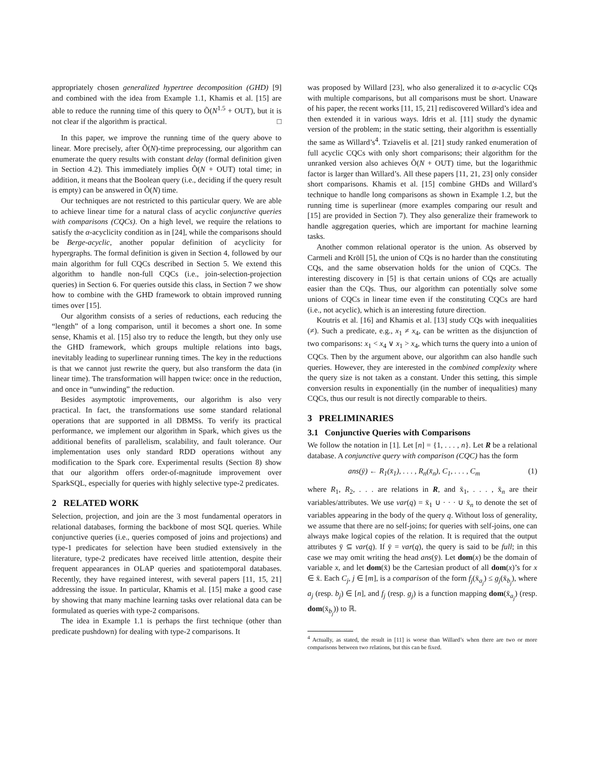appropriately chosen generalized hypertree decomposition (GHD) [9] and combined with the idea from Example 1.1, Khamis et al. [15] are able to reduce the running time of this query to Õ(N<sup>1.5</sup> + OUT), but it is not clear if the algorithm is practical. □
In this paper, we improve the running time of the query above to linear. More precisely, after Õ(N)-time preprocessing, our algorithm can enumerate the query results with constant delay (formal definition given in Section 4.2). This immediately implies Õ(N + OUT) total time; in addition, it means that the Boolean query (i.e., deciding if the query result is empty) can be answered in Õ(N) time.
Our techniques are not restricted to this particular query. We are able to achieve linear time for a natural class of acyclic conjunctive queries with comparisons (CQCs). On a high level, we require the relations to satisfy the α-acyclicity condition as in [24], while the comparisons should be Berge-acyclic, another popular definition of acyclicity for hypergraphs. The formal definition is given in Section 4, followed by our main algorithm for full CQCs described in Section 5. We extend this algorithm to handle non-full CQCs (i.e., join-selection-projection queries) in Section 6. For queries outside this class, in Section 7 we show how to combine with the GHD framework to obtain improved running times over [15].
Our algorithm consists of a series of reductions, each reducing the “length” of a long comparison, until it becomes a short one. In some sense, Khamis et al. [15] also try to reduce the length, but they only use the GHD framework, which groups multiple relations into bags, inevitably leading to superlinear running times. The key in the reductions is that we cannot just rewrite the query, but also transform the data (in linear time). The transformation will happen twice: once in the reduction, and once in “unwinding” the reduction.
Besides asymptotic improvements, our algorithm is also very practical. In fact, the transformations use some standard relational operations that are supported in all DBMSs. To verify its practical performance, we implement our algorithm in Spark, which gives us the additional benefits of parallelism, scalability, and fault tolerance. Our implementation uses only standard RDD operations without any modification to the Spark core. Experimental results (Section 8) show that our algorithm offers order-of-magnitude improvement over SparkSQL, especially for queries with highly selective type-2 predicates.
2 RELATED WORK
Selection, projection, and join are the 3 most fundamental operators in relational databases, forming the backbone of most SQL queries. While conjunctive queries (i.e., queries composed of joins and projections) and type-1 predicates for selection have been studied extensively in the literature, type-2 predicates have received little attention, despite their frequent appearances in OLAP queries and spatiotemporal databases. Recently, they have regained interest, with several papers [11, 15, 21] addressing the issue. In particular, Khamis et al. [15] make a good case by showing that many machine learning tasks over relational data can be formulated as queries with type-2 comparisons.
The idea in Example 1.1 is perhaps the first technique (other than predicate pushdown) for dealing with type-2 comparisons. It
was proposed by Willard [23], who also generalized it to α-acyclic CQs with multiple comparisons, but all comparisons must be short. Unaware of his paper, the recent works [11, 15, 21] rediscovered Willard’s idea and then extended it in various ways. Idris et al. [11] study the dynamic version of the problem; in the static setting, their algorithm is essentially the same as Willard’s<sup>4</sup>. Tziavelis et al. [21] study ranked enumeration of full acyclic CQCs with only short comparisons; their algorithm for the unranked version also achieves Õ(N + OUT) time, but the logarithmic factor is larger than Willard’s. All these papers [11, 21, 23] only consider short comparisons. Khamis et al. [15] combine GHDs and Willard’s technique to handle long comparisons as shown in Example 1.2, but the running time is superlinear (more examples comparing our result and [15] are provided in Section 7). They also generalize their framework to handle aggregation queries, which are important for machine learning tasks.
Another common relational operator is the union. As observed by Carmeli and Kröll [5], the union of CQs is no harder than the constituting CQs, and the same observation holds for the union of CQCs. The interesting discovery in [5] is that certain unions of CQs are actually easier than the CQs. Thus, our algorithm can potentially solve some unions of CQCs in linear time even if the constituting CQCs are hard (i.e., not acyclic), which is an interesting future direction.
Koutris et al. [16] and Khamis et al. [13] study CQs with inequalities (≠). Such a predicate, e.g., x<sub>1</sub> ≠ x<sub>4</sub>, can be written as the disjunction of two comparisons: x<sub>1</sub> < x<sub>4</sub> ∨ x<sub>1</sub> > x<sub>4</sub>, which turns the query into a union of CQCs. Then by the argument above, our algorithm can also handle such queries. However, they are interested in the combined complexity where the query size is not taken as a constant. Under this setting, this simple conversion results in exponentially (in the number of inequalities) many CQCs, thus our result is not directly comparable to theirs.
3 PRELIMINARIES
3.1 Conjunctive Queries with Comparisons
We follow the notation in [1]. Let [n] = {1, . . . , n}. Let R be a relational database. A conjunctive query with comparison (CQC) has the form
ans(ȳ) ← R<sub>1</sub>(x̄<sub>1</sub>), . . . , R<sub>n</sub>(x̄<sub>n</sub>), C<sub>1</sub>, . . . , C<sub>m</sub> (1)
where R<sub>1</sub>, R<sub>2</sub>, . . . are relations in R, and x̄<sub>1</sub>, . . . , x̄<sub>n</sub> are their variables/attributes. We use var(q) = x̄<sub>1</sub> ∪ · · · ∪ x̄<sub>n</sub> to denote the set of variables appearing in the body of the query q. Without loss of generality, we assume that there are no self-joins; for queries with self-joins, one can always make logical copies of the relation. It is required that the output attributes ȳ ⊆ var(q). If ȳ = var(q), the query is said to be full; in this case we may omit writing the head ans(ȳ). Let dom(x) be the domain of variable x, and let dom(x̄) be the Cartesian product of all dom(x)’s for x ∈ x̄. Each C<sub>j</sub>, j ∈ [m], is a comparison of the form f<sub>j</sub>(x̄<sub>a<sub>j</sub></sub>) ≤ g<sub>j</sub>(x̄<sub>b<sub>j</sub></sub>), where a<sub>j</sub> (resp. b<sub>j</sub>) ∈ [n], and f<sub>j</sub> (resp. g<sub>j</sub>) is a function mapping dom(x̄<sub>a<sub>j</sub></sub>) (resp. dom(x̄<sub>b<sub>j</sub></sub>)) to ℝ.
<sup>4</sup> Actually, as stated, the result in [11] is worse than Willard’s when there are two or more comparisons between two relations, but this can be fixed.